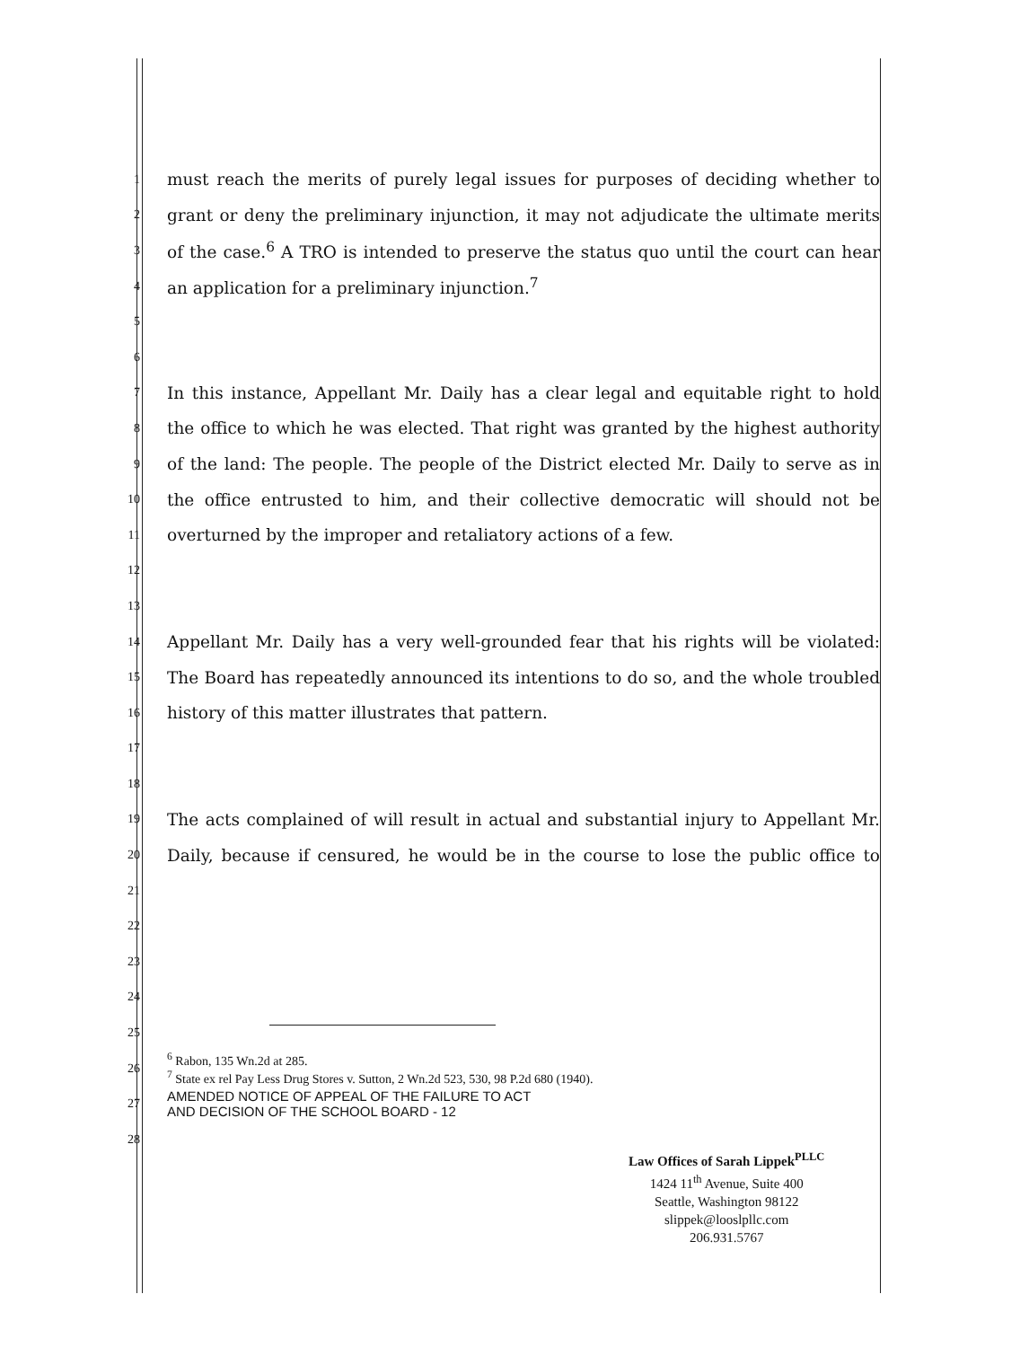1 must reach the merits of purely legal issues for purposes of deciding whether to
2 grant or deny the preliminary injunction, it may not adjudicate the ultimate merits
3 of the case.<sup>6</sup> A TRO is intended to preserve the status quo until the court can hear
4 an application for a preliminary injunction.<sup>7</sup>
5
6
7 In this instance, Appellant Mr. Daily has a clear legal and equitable right to hold
8 the office to which he was elected. That right was granted by the highest authority
9 of the land: The people. The people of the District elected Mr. Daily to serve as in
10 the office entrusted to him, and their collective democratic will should not be
11 overturned by the improper and retaliatory actions of a few.
12
13
14 Appellant Mr. Daily has a very well-grounded fear that his rights will be violated:
15 The Board has repeatedly announced its intentions to do so, and the whole troubled
16 history of this matter illustrates that pattern.
17
18
19 The acts complained of will result in actual and substantial injury to Appellant Mr.
20 Daily, because if censured, he would be in the course to lose the public office to
21
22
23
24
25
26<sup>6</sup> Rabon, 135 Wn.2d at 285.
<sup>7</sup> State ex rel Pay Less Drug Stores v. Sutton, 2 Wn.2d 523, 530, 98 P.2d 680 (1940).
27 AMENDED NOTICE OF APPEAL OF THE FAILURE TO ACT
AND DECISION OF THE SCHOOL BOARD - 12
28
Law Offices of Sarah Lippek<sup>PLLC</sup>
1424 11<sup>th</sup> Avenue, Suite 400
Seattle, Washington 98122
slippek@looslpllc.com
206.931.5767